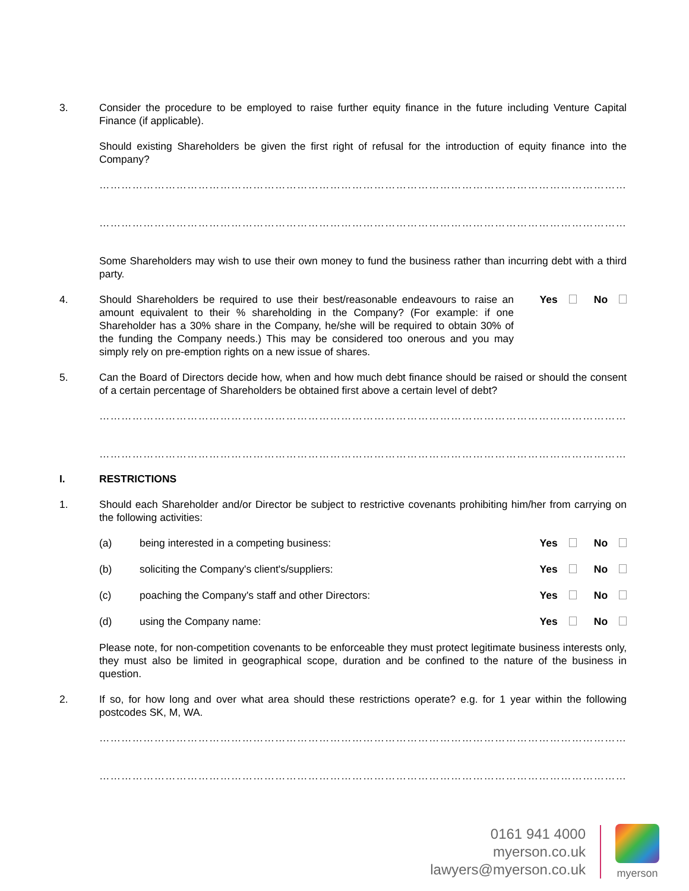3. Consider the procedure to be employed to raise further equity finance in the future including Venture Capital Finance (if applicable).
Should existing Shareholders be given the first right of refusal for the introduction of equity finance into the Company?
…………………………………………………………………………………………………………………………………………………
…………………………………………………………………………………………………………………………………………………
Some Shareholders may wish to use their own money to fund the business rather than incurring debt with a third party.
4. Should Shareholders be required to use their best/reasonable endeavours to raise an amount equivalent to their % shareholding in the Company? (For example: if one Shareholder has a 30% share in the Company, he/she will be required to obtain 30% of the funding the Company needs.) This may be considered too onerous and you may simply rely on pre-emption rights on a new issue of shares.
Yes No
5. Can the Board of Directors decide how, when and how much debt finance should be raised or should the consent of a certain percentage of Shareholders be obtained first above a certain level of debt?
…………………………………………………………………………………………………………………………………………………
…………………………………………………………………………………………………………………………………………………
I. RESTRICTIONS
1. Should each Shareholder and/or Director be subject to restrictive covenants prohibiting him/her from carrying on the following activities:
(a) being interested in a competing business:
Yes No
(b) soliciting the Company's client's/suppliers:
Yes No
(c) poaching the Company's staff and other Directors:
Yes No
(d) using the Company name: Yes No
Please note, for non-competition covenants to be enforceable they must protect legitimate business interests only, they must also be limited in geographical scope, duration and be confined to the nature of the business in question.
2. If so, for how long and over what area should these restrictions operate? e.g. for 1 year within the following postcodes SK, M, WA.
…………………………………………………………………………………………………………………………………………………
…………………………………………………………………………………………………………………………………………………
0161 941 4000
myerson.co.uk
lawyers@myerson.co.uk
myerson